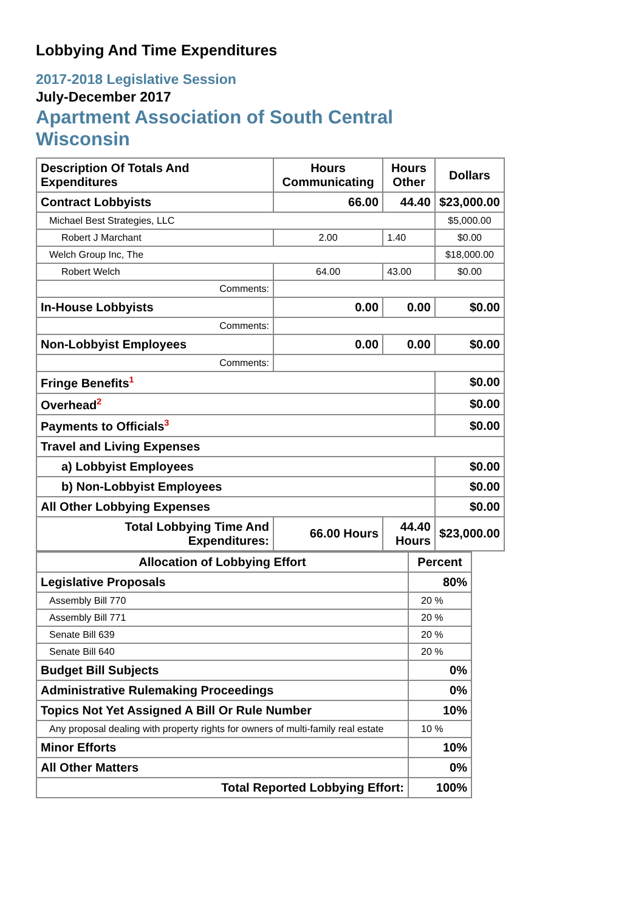Lobbying And Time Expenditures
2017-2018 Legislative Session
July-December 2017
Apartment Association of South Central
Wisconsin
| Description Of Totals And Expenditures | Hours Communicating | Hours Other | Dollars |
| --- | --- | --- | --- |
| Contract Lobbyists | 66.00 | 44.40 | $23,000.00 |
| Michael Best Strategies, LLC | | | $5,000.00 |
| Robert J Marchant | 2.00 | 1.40 | $0.00 |
| Welch Group Inc, The | | | $18,000.00 |
| Robert Welch | 64.00 | 43.00 | $0.00 |
| Comments: | | | |
| In-House Lobbyists | 0.00 | 0.00 | $0.00 |
| Comments: | | | |
| Non-Lobbyist Employees | 0.00 | 0.00 | $0.00 |
| Comments: | | | |
| Fringe Benefits<sup>1</sup> | | | $0.00 |
| Overhead<sup>2</sup> | | | $0.00 |
| Payments to Officials<sup>3</sup> | | | $0.00 |
| Travel and Living Expenses | | | |
| a) Lobbyist Employees | | | $0.00 |
| b) Non-Lobbyist Employees | | | $0.00 |
| All Other Lobbying Expenses | | | $0.00 |
| Total Lobbying Time And Expenditures: | 66.00 Hours | 44.40 Hours | $23,000.00 |
| Allocation of Lobbying Effort | Percent |
| --- | --- |
| Legislative Proposals | 80% |
| Assembly Bill 770 | 20 % |
| Assembly Bill 771 | 20 % |
| Senate Bill 639 | 20 % |
| Senate Bill 640 | 20 % |
| Budget Bill Subjects | 0% |
| Administrative Rulemaking Proceedings | 0% |
| Topics Not Yet Assigned A Bill Or Rule Number | 10% |
| Any proposal dealing with property rights for owners of multi-family real estate | 10 % |
| Minor Efforts | 10% |
| All Other Matters | 0% |
| Total Reported Lobbying Effort: | 100% |